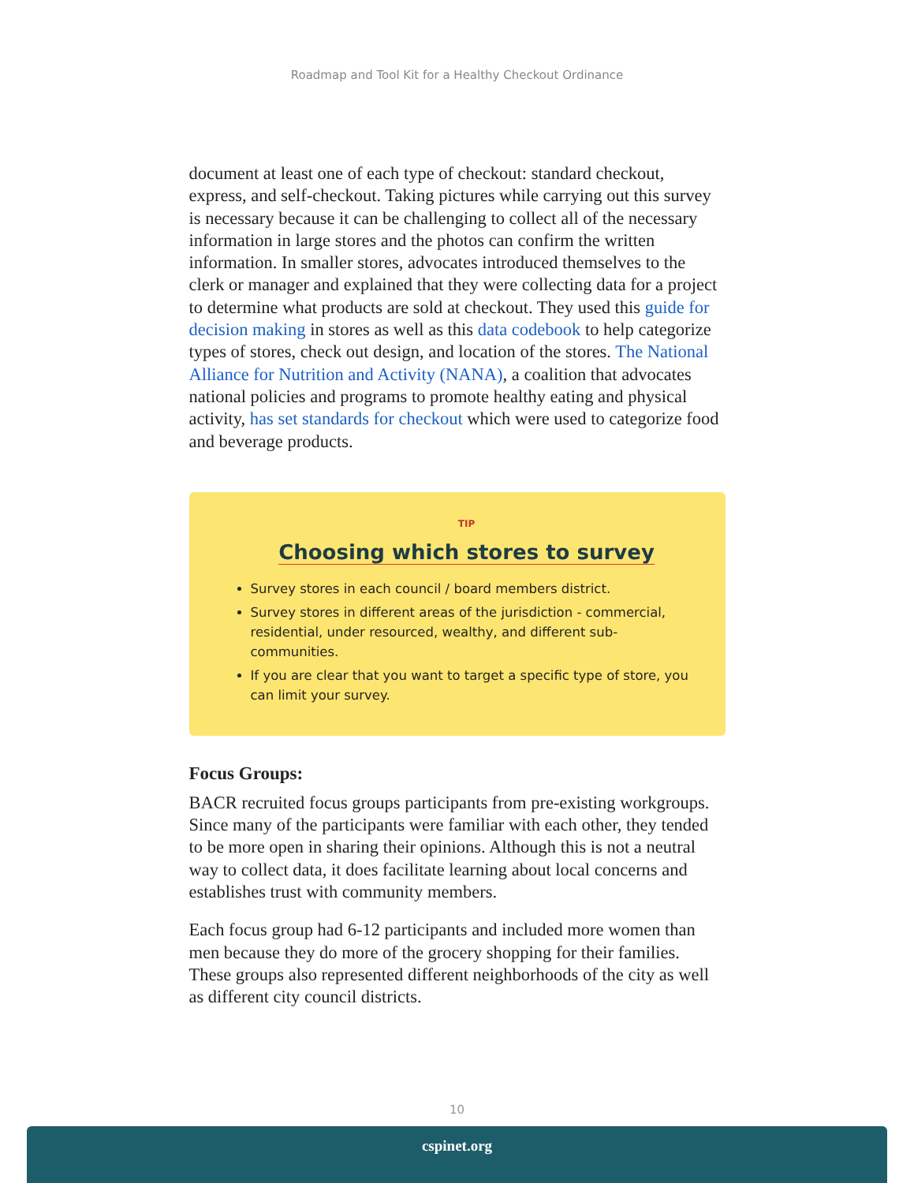Roadmap and Tool Kit for a Healthy Checkout Ordinance
document at least one of each type of checkout: standard checkout, express, and self-checkout. Taking pictures while carrying out this survey is necessary because it can be challenging to collect all of the necessary information in large stores and the photos can confirm the written information. In smaller stores, advocates introduced themselves to the clerk or manager and explained that they were collecting data for a project to determine what products are sold at checkout. They used this guide for decision making in stores as well as this data codebook to help categorize types of stores, check out design, and location of the stores. The National Alliance for Nutrition and Activity (NANA), a coalition that advocates national policies and programs to promote healthy eating and physical activity, has set standards for checkout which were used to categorize food and beverage products.
TIP
Choosing which stores to survey
Survey stores in each council / board members district.
Survey stores in different areas of the jurisdiction - commercial, residential, under resourced, wealthy, and different sub-communities.
If you are clear that you want to target a specific type of store, you can limit your survey.
Focus Groups:
BACR recruited focus groups participants from pre-existing workgroups. Since many of the participants were familiar with each other, they tended to be more open in sharing their opinions. Although this is not a neutral way to collect data, it does facilitate learning about local concerns and establishes trust with community members.
Each focus group had 6-12 participants and included more women than men because they do more of the grocery shopping for their families. These groups also represented different neighborhoods of the city as well as different city council districts.
10
cspinet.org